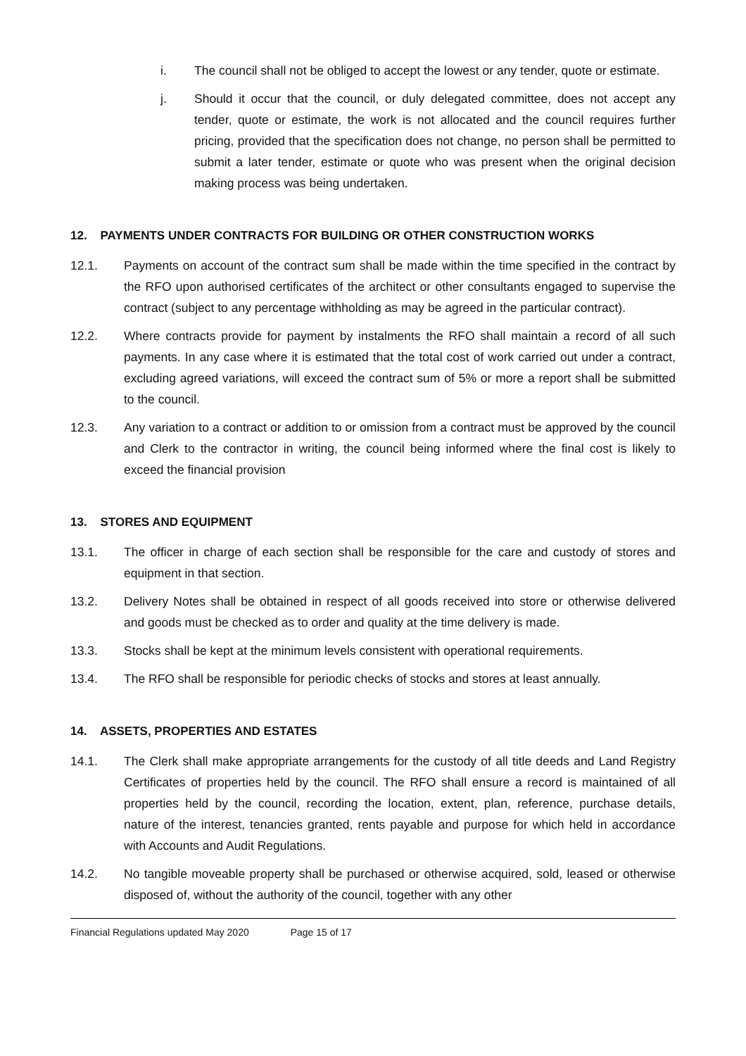i. The council shall not be obliged to accept the lowest or any tender, quote or estimate.
j. Should it occur that the council, or duly delegated committee, does not accept any tender, quote or estimate, the work is not allocated and the council requires further pricing, provided that the specification does not change, no person shall be permitted to submit a later tender, estimate or quote who was present when the original decision making process was being undertaken.
12. PAYMENTS UNDER CONTRACTS FOR BUILDING OR OTHER CONSTRUCTION WORKS
12.1. Payments on account of the contract sum shall be made within the time specified in the contract by the RFO upon authorised certificates of the architect or other consultants engaged to supervise the contract (subject to any percentage withholding as may be agreed in the particular contract).
12.2. Where contracts provide for payment by instalments the RFO shall maintain a record of all such payments. In any case where it is estimated that the total cost of work carried out under a contract, excluding agreed variations, will exceed the contract sum of 5% or more a report shall be submitted to the council.
12.3. Any variation to a contract or addition to or omission from a contract must be approved by the council and Clerk to the contractor in writing, the council being informed where the final cost is likely to exceed the financial provision
13. STORES AND EQUIPMENT
13.1. The officer in charge of each section shall be responsible for the care and custody of stores and equipment in that section.
13.2. Delivery Notes shall be obtained in respect of all goods received into store or otherwise delivered and goods must be checked as to order and quality at the time delivery is made.
13.3. Stocks shall be kept at the minimum levels consistent with operational requirements.
13.4. The RFO shall be responsible for periodic checks of stocks and stores at least annually.
14. ASSETS, PROPERTIES AND ESTATES
14.1. The Clerk shall make appropriate arrangements for the custody of all title deeds and Land Registry Certificates of properties held by the council. The RFO shall ensure a record is maintained of all properties held by the council, recording the location, extent, plan, reference, purchase details, nature of the interest, tenancies granted, rents payable and purpose for which held in accordance with Accounts and Audit Regulations.
14.2. No tangible moveable property shall be purchased or otherwise acquired, sold, leased or otherwise disposed of, without the authority of the council, together with any other
Financial Regulations updated May 2020 Page 15 of 17